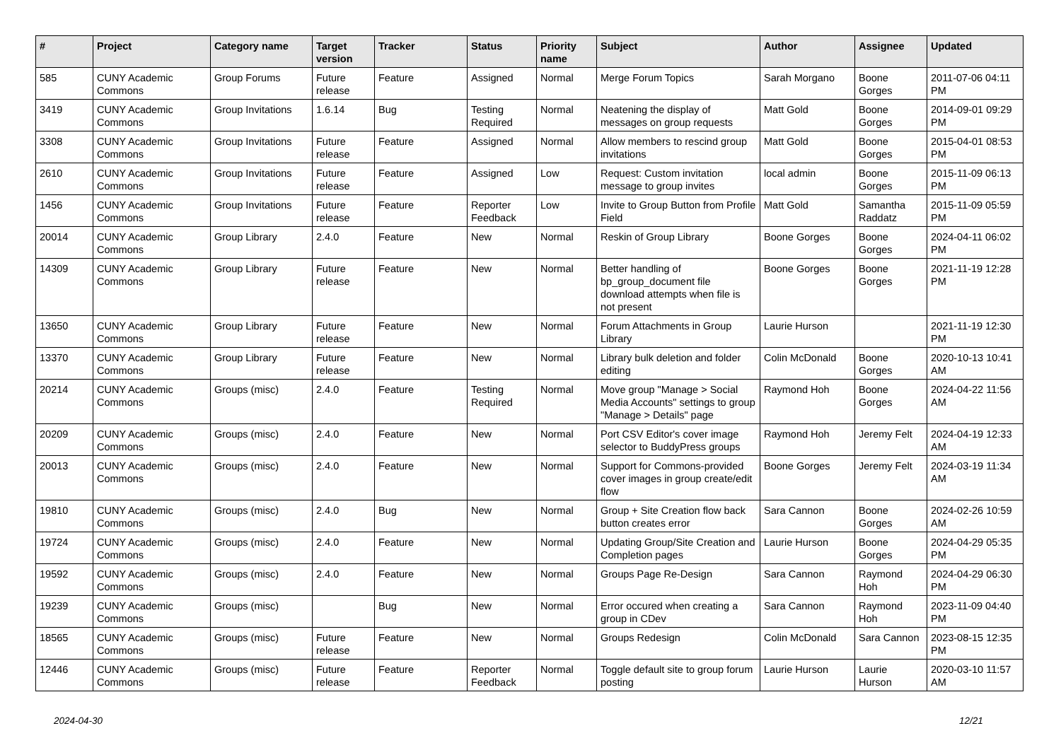| # | Project | Category name | Target version | Tracker | Status | Priority name | Subject | Author | Assignee | Updated |
| --- | --- | --- | --- | --- | --- | --- | --- | --- | --- | --- |
| 585 | CUNY Academic Commons | Group Forums | Future release | Feature | Assigned | Normal | Merge Forum Topics | Sarah Morgano | Boone Gorges | 2011-07-06 04:11 PM |
| 3419 | CUNY Academic Commons | Group Invitations | 1.6.14 | Bug | Testing Required | Normal | Neatening the display of messages on group requests | Matt Gold | Boone Gorges | 2014-09-01 09:29 PM |
| 3308 | CUNY Academic Commons | Group Invitations | Future release | Feature | Assigned | Normal | Allow members to rescind group invitations | Matt Gold | Boone Gorges | 2015-04-01 08:53 PM |
| 2610 | CUNY Academic Commons | Group Invitations | Future release | Feature | Assigned | Low | Request: Custom invitation message to group invites | local admin | Boone Gorges | 2015-11-09 06:13 PM |
| 1456 | CUNY Academic Commons | Group Invitations | Future release | Feature | Reporter Feedback | Low | Invite to Group Button from Profile Field | Matt Gold | Samantha Raddatz | 2015-11-09 05:59 PM |
| 20014 | CUNY Academic Commons | Group Library | 2.4.0 | Feature | New | Normal | Reskin of Group Library | Boone Gorges | Boone Gorges | 2024-04-11 06:02 PM |
| 14309 | CUNY Academic Commons | Group Library | Future release | Feature | New | Normal | Better handling of bp_group_document file download attempts when file is not present | Boone Gorges | Boone Gorges | 2021-11-19 12:28 PM |
| 13650 | CUNY Academic Commons | Group Library | Future release | Feature | New | Normal | Forum Attachments in Group Library | Laurie Hurson | | 2021-11-19 12:30 PM |
| 13370 | CUNY Academic Commons | Group Library | Future release | Feature | New | Normal | Library bulk deletion and folder editing | Colin McDonald | Boone Gorges | 2020-10-13 10:41 AM |
| 20214 | CUNY Academic Commons | Groups (misc) | 2.4.0 | Feature | Testing Required | Normal | Move group "Manage > Social Media Accounts" settings to group "Manage > Details" page | Raymond Hoh | Boone Gorges | 2024-04-22 11:56 AM |
| 20209 | CUNY Academic Commons | Groups (misc) | 2.4.0 | Feature | New | Normal | Port CSV Editor's cover image selector to BuddyPress groups | Raymond Hoh | Jeremy Felt | 2024-04-19 12:33 AM |
| 20013 | CUNY Academic Commons | Groups (misc) | 2.4.0 | Feature | New | Normal | Support for Commons-provided cover images in group create/edit flow | Boone Gorges | Jeremy Felt | 2024-03-19 11:34 AM |
| 19810 | CUNY Academic Commons | Groups (misc) | 2.4.0 | Bug | New | Normal | Group + Site Creation flow back button creates error | Sara Cannon | Boone Gorges | 2024-02-26 10:59 AM |
| 19724 | CUNY Academic Commons | Groups (misc) | 2.4.0 | Feature | New | Normal | Updating Group/Site Creation and Completion pages | Laurie Hurson | Boone Gorges | 2024-04-29 05:35 PM |
| 19592 | CUNY Academic Commons | Groups (misc) | 2.4.0 | Feature | New | Normal | Groups Page Re-Design | Sara Cannon | Raymond Hoh | 2024-04-29 06:30 PM |
| 19239 | CUNY Academic Commons | Groups (misc) | | Bug | New | Normal | Error occured when creating a group in CDev | Sara Cannon | Raymond Hoh | 2023-11-09 04:40 PM |
| 18565 | CUNY Academic Commons | Groups (misc) | Future release | Feature | New | Normal | Groups Redesign | Colin McDonald | Sara Cannon | 2023-08-15 12:35 PM |
| 12446 | CUNY Academic Commons | Groups (misc) | Future release | Feature | Reporter Feedback | Normal | Toggle default site to group forum posting | Laurie Hurson | Laurie Hurson | 2020-03-10 11:57 AM |
2024-04-30 12/21